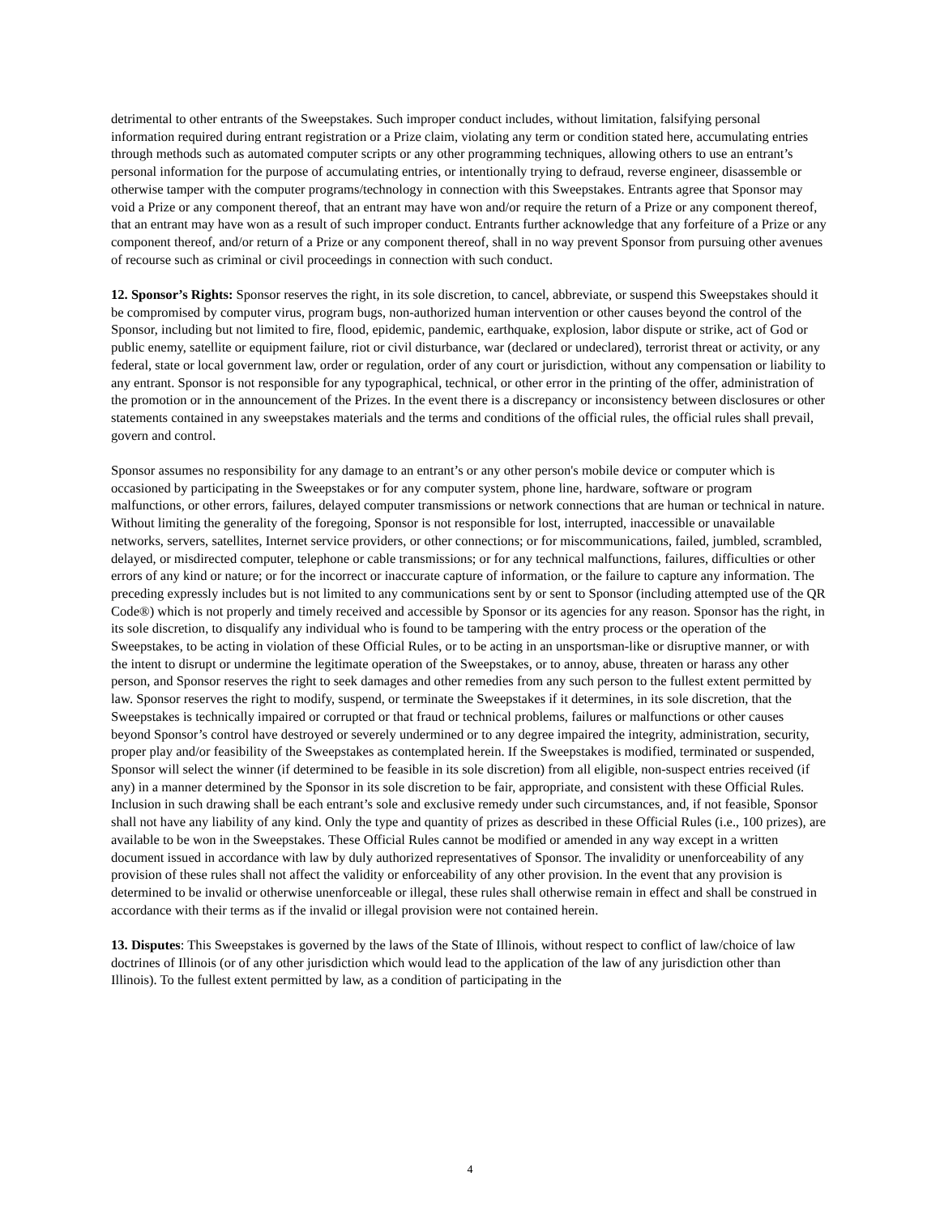detrimental to other entrants of the Sweepstakes. Such improper conduct includes, without limitation, falsifying personal information required during entrant registration or a Prize claim, violating any term or condition stated here, accumulating entries through methods such as automated computer scripts or any other programming techniques, allowing others to use an entrant’s personal information for the purpose of accumulating entries, or intentionally trying to defraud, reverse engineer, disassemble or otherwise tamper with the computer programs/technology in connection with this Sweepstakes. Entrants agree that Sponsor may void a Prize or any component thereof, that an entrant may have won and/or require the return of a Prize or any component thereof, that an entrant may have won as a result of such improper conduct. Entrants further acknowledge that any forfeiture of a Prize or any component thereof, and/or return of a Prize or any component thereof, shall in no way prevent Sponsor from pursuing other avenues of recourse such as criminal or civil proceedings in connection with such conduct.
12. Sponsor’s Rights: Sponsor reserves the right, in its sole discretion, to cancel, abbreviate, or suspend this Sweepstakes should it be compromised by computer virus, program bugs, non-authorized human intervention or other causes beyond the control of the Sponsor, including but not limited to fire, flood, epidemic, pandemic, earthquake, explosion, labor dispute or strike, act of God or public enemy, satellite or equipment failure, riot or civil disturbance, war (declared or undeclared), terrorist threat or activity, or any federal, state or local government law, order or regulation, order of any court or jurisdiction, without any compensation or liability to any entrant. Sponsor is not responsible for any typographical, technical, or other error in the printing of the offer, administration of the promotion or in the announcement of the Prizes. In the event there is a discrepancy or inconsistency between disclosures or other statements contained in any sweepstakes materials and the terms and conditions of the official rules, the official rules shall prevail, govern and control.
Sponsor assumes no responsibility for any damage to an entrant’s or any other person's mobile device or computer which is occasioned by participating in the Sweepstakes or for any computer system, phone line, hardware, software or program malfunctions, or other errors, failures, delayed computer transmissions or network connections that are human or technical in nature. Without limiting the generality of the foregoing, Sponsor is not responsible for lost, interrupted, inaccessible or unavailable networks, servers, satellites, Internet service providers, or other connections; or for miscommunications, failed, jumbled, scrambled, delayed, or misdirected computer, telephone or cable transmissions; or for any technical malfunctions, failures, difficulties or other errors of any kind or nature; or for the incorrect or inaccurate capture of information, or the failure to capture any information. The preceding expressly includes but is not limited to any communications sent by or sent to Sponsor (including attempted use of the QR Code®) which is not properly and timely received and accessible by Sponsor or its agencies for any reason. Sponsor has the right, in its sole discretion, to disqualify any individual who is found to be tampering with the entry process or the operation of the Sweepstakes, to be acting in violation of these Official Rules, or to be acting in an unsportsman-like or disruptive manner, or with the intent to disrupt or undermine the legitimate operation of the Sweepstakes, or to annoy, abuse, threaten or harass any other person, and Sponsor reserves the right to seek damages and other remedies from any such person to the fullest extent permitted by law. Sponsor reserves the right to modify, suspend, or terminate the Sweepstakes if it determines, in its sole discretion, that the Sweepstakes is technically impaired or corrupted or that fraud or technical problems, failures or malfunctions or other causes beyond Sponsor’s control have destroyed or severely undermined or to any degree impaired the integrity, administration, security, proper play and/or feasibility of the Sweepstakes as contemplated herein. If the Sweepstakes is modified, terminated or suspended, Sponsor will select the winner (if determined to be feasible in its sole discretion) from all eligible, non-suspect entries received (if any) in a manner determined by the Sponsor in its sole discretion to be fair, appropriate, and consistent with these Official Rules. Inclusion in such drawing shall be each entrant’s sole and exclusive remedy under such circumstances, and, if not feasible, Sponsor shall not have any liability of any kind. Only the type and quantity of prizes as described in these Official Rules (i.e., 100 prizes), are available to be won in the Sweepstakes. These Official Rules cannot be modified or amended in any way except in a written document issued in accordance with law by duly authorized representatives of Sponsor. The invalidity or unenforceability of any provision of these rules shall not affect the validity or enforceability of any other provision. In the event that any provision is determined to be invalid or otherwise unenforceable or illegal, these rules shall otherwise remain in effect and shall be construed in accordance with their terms as if the invalid or illegal provision were not contained herein.
13. Disputes: This Sweepstakes is governed by the laws of the State of Illinois, without respect to conflict of law/choice of law doctrines of Illinois (or of any other jurisdiction which would lead to the application of the law of any jurisdiction other than Illinois). To the fullest extent permitted by law, as a condition of participating in the
4